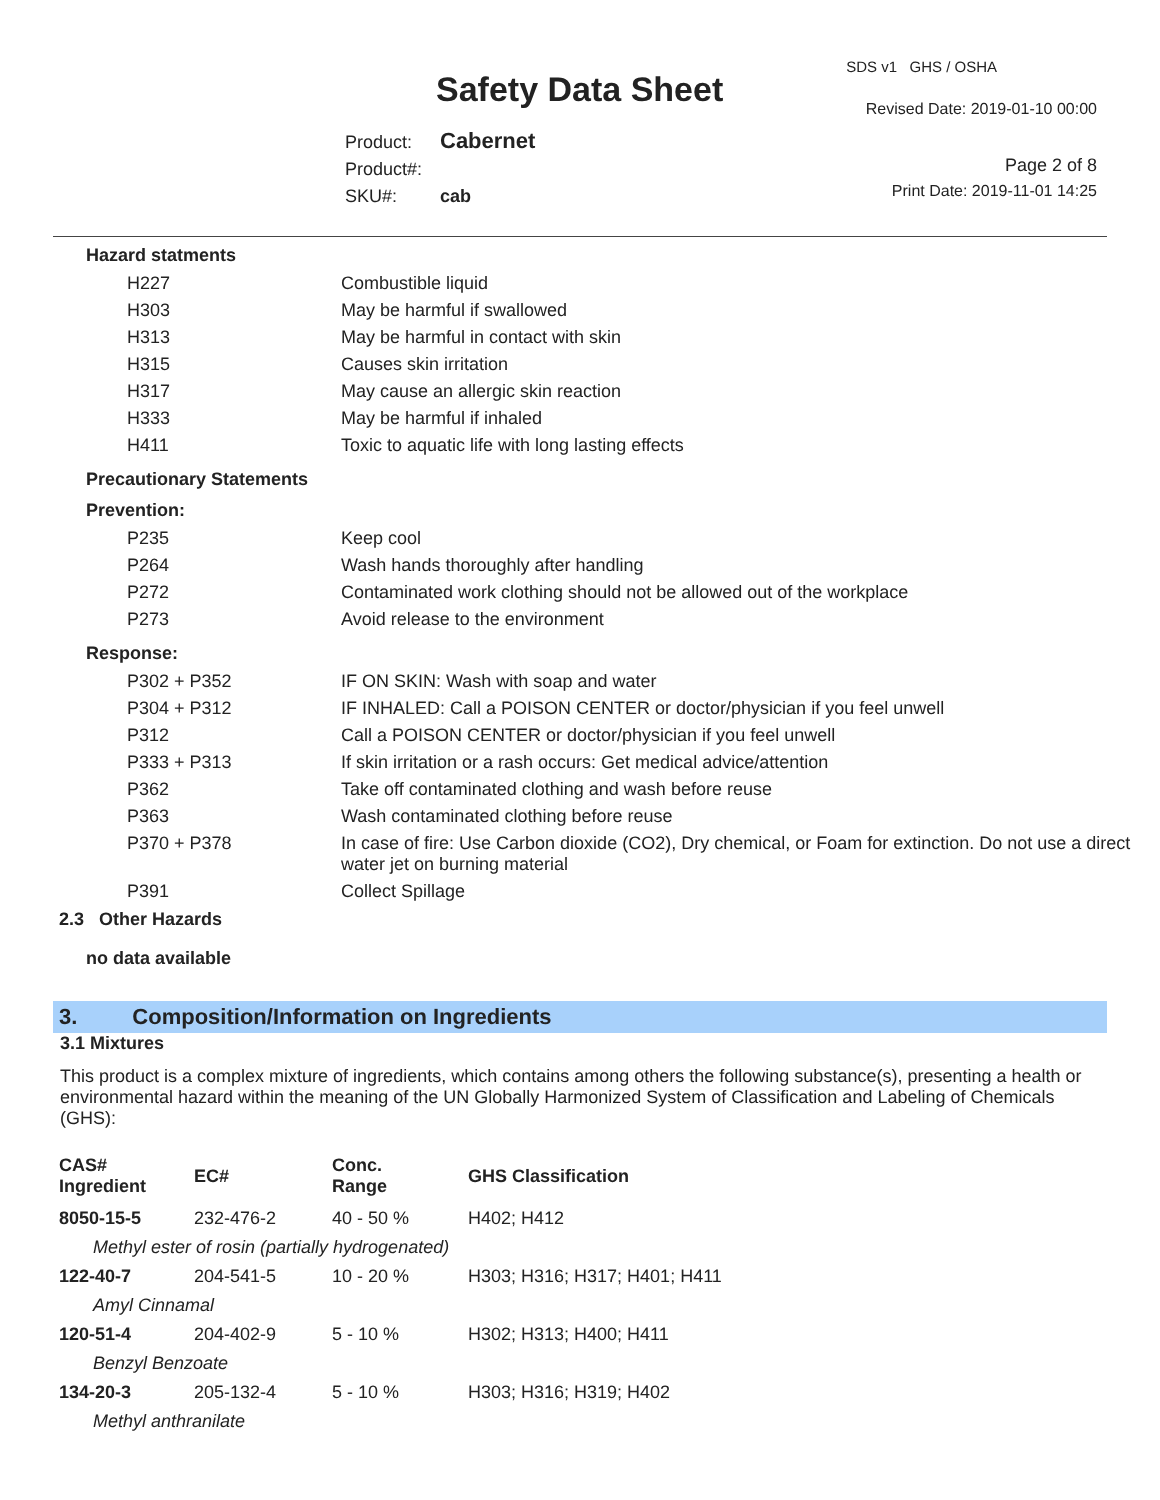SDS v1 GHS / OSHA
Safety Data Sheet Revised Date: 2019-01-10 00:00
Product: Cabernet
Product#:
SKU#: cab
Page 2 of 8
Print Date: 2019-11-01 14:25
Hazard statments
| H227 | Combustible liquid |
| H303 | May be harmful if swallowed |
| H313 | May be harmful in contact with skin |
| H315 | Causes skin irritation |
| H317 | May cause an allergic skin reaction |
| H333 | May be harmful if inhaled |
| H411 | Toxic to aquatic life with long lasting effects |
Precautionary Statements
Prevention:
| P235 | Keep cool |
| P264 | Wash hands thoroughly after handling |
| P272 | Contaminated work clothing should not be allowed out of the workplace |
| P273 | Avoid release to the environment |
Response:
| P302 + P352 | IF ON SKIN: Wash with soap and water |
| P304 + P312 | IF INHALED: Call a POISON CENTER or doctor/physician if you feel unwell |
| P312 | Call a POISON CENTER or doctor/physician if you feel unwell |
| P333 + P313 | If skin irritation or a rash occurs: Get medical advice/attention |
| P362 | Take off contaminated clothing and wash before reuse |
| P363 | Wash contaminated clothing before reuse |
| P370 + P378 | In case of fire: Use Carbon dioxide (CO2), Dry chemical, or Foam for extinction. Do not use a direct water jet on burning material |
| P391 | Collect Spillage |
2.3 Other Hazards
no data available
3. Composition/Information on Ingredients
3.1 Mixtures
This product is a complex mixture of ingredients, which contains among others the following substance(s), presenting a health or environmental hazard within the meaning of the UN Globally Harmonized System of Classification and Labeling of Chemicals (GHS):
| CAS# Ingredient | EC# | Conc. Range | GHS Classification |
| --- | --- | --- | --- |
| 8050-15-5 | 232-476-2 | 40 - 50 % | H402; H412 |
| Methyl ester of rosin (partially hydrogenated) | | | |
| 122-40-7 | 204-541-5 | 10 - 20 % | H303; H316; H317; H401; H411 |
| Amyl Cinnamal | | | |
| 120-51-4 | 204-402-9 | 5 - 10 % | H302; H313; H400; H411 |
| Benzyl Benzoate | | | |
| 134-20-3 | 205-132-4 | 5 - 10 % | H303; H316; H319; H402 |
| Methyl anthranilate | | | |